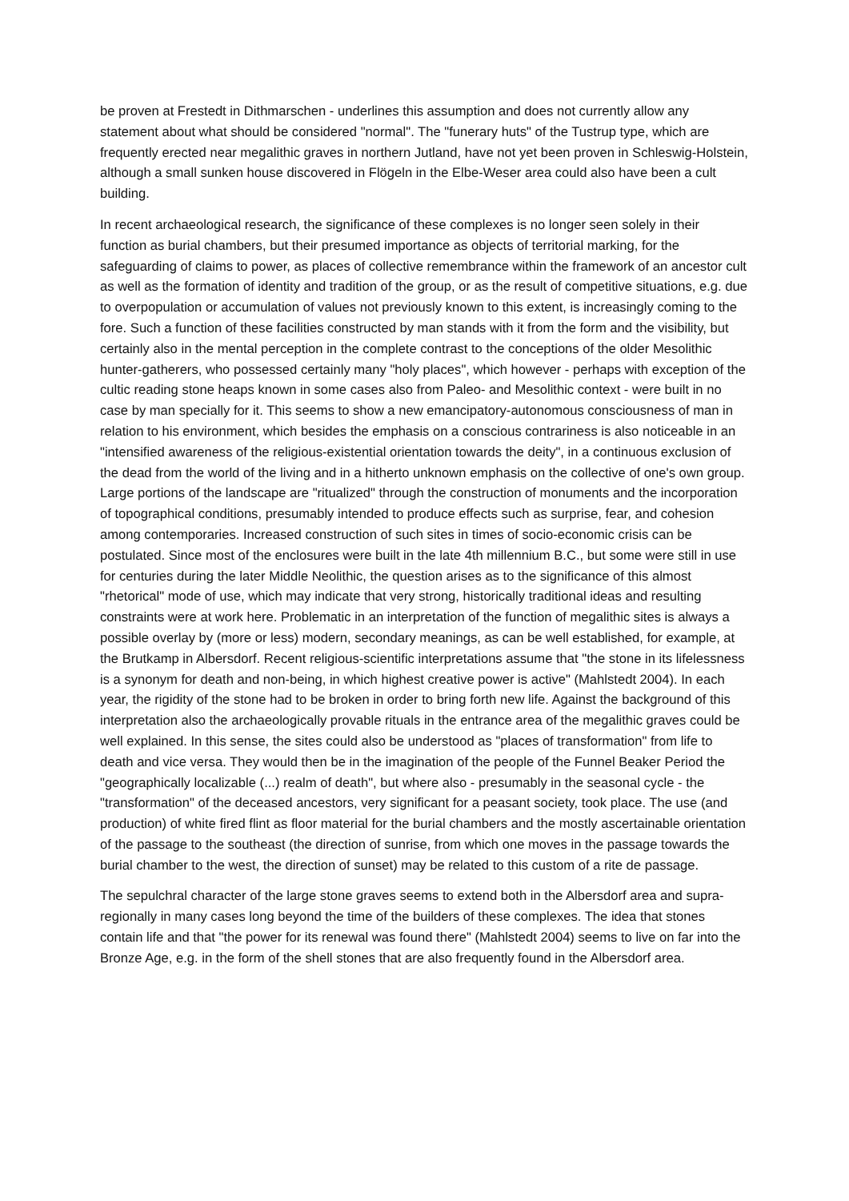be proven at Frestedt in Dithmarschen - underlines this assumption and does not currently allow any statement about what should be considered "normal". The "funerary huts" of the Tustrup type, which are frequently erected near megalithic graves in northern Jutland, have not yet been proven in Schleswig-Holstein, although a small sunken house discovered in Flögeln in the Elbe-Weser area could also have been a cult building.
In recent archaeological research, the significance of these complexes is no longer seen solely in their function as burial chambers, but their presumed importance as objects of territorial marking, for the safeguarding of claims to power, as places of collective remembrance within the framework of an ancestor cult as well as the formation of identity and tradition of the group, or as the result of competitive situations, e.g. due to overpopulation or accumulation of values not previously known to this extent, is increasingly coming to the fore. Such a function of these facilities constructed by man stands with it from the form and the visibility, but certainly also in the mental perception in the complete contrast to the conceptions of the older Mesolithic hunter-gatherers, who possessed certainly many "holy places", which however - perhaps with exception of the cultic reading stone heaps known in some cases also from Paleo- and Mesolithic context - were built in no case by man specially for it. This seems to show a new emancipatory-autonomous consciousness of man in relation to his environment, which besides the emphasis on a conscious contrariness is also noticeable in an "intensified awareness of the religious-existential orientation towards the deity", in a continuous exclusion of the dead from the world of the living and in a hitherto unknown emphasis on the collective of one's own group. Large portions of the landscape are "ritualized" through the construction of monuments and the incorporation of topographical conditions, presumably intended to produce effects such as surprise, fear, and cohesion among contemporaries. Increased construction of such sites in times of socio-economic crisis can be postulated. Since most of the enclosures were built in the late 4th millennium B.C., but some were still in use for centuries during the later Middle Neolithic, the question arises as to the significance of this almost "rhetorical" mode of use, which may indicate that very strong, historically traditional ideas and resulting constraints were at work here. Problematic in an interpretation of the function of megalithic sites is always a possible overlay by (more or less) modern, secondary meanings, as can be well established, for example, at the Brutkamp in Albersdorf. Recent religious-scientific interpretations assume that "the stone in its lifelessness is a synonym for death and non-being, in which highest creative power is active" (Mahlstedt 2004). In each year, the rigidity of the stone had to be broken in order to bring forth new life. Against the background of this interpretation also the archaeologically provable rituals in the entrance area of the megalithic graves could be well explained. In this sense, the sites could also be understood as "places of transformation" from life to death and vice versa. They would then be in the imagination of the people of the Funnel Beaker Period the "geographically localizable (...) realm of death", but where also - presumably in the seasonal cycle - the "transformation" of the deceased ancestors, very significant for a peasant society, took place. The use (and production) of white fired flint as floor material for the burial chambers and the mostly ascertainable orientation of the passage to the southeast (the direction of sunrise, from which one moves in the passage towards the burial chamber to the west, the direction of sunset) may be related to this custom of a rite de passage.
The sepulchral character of the large stone graves seems to extend both in the Albersdorf area and supra-regionally in many cases long beyond the time of the builders of these complexes. The idea that stones contain life and that "the power for its renewal was found there" (Mahlstedt 2004) seems to live on far into the Bronze Age, e.g. in the form of the shell stones that are also frequently found in the Albersdorf area.